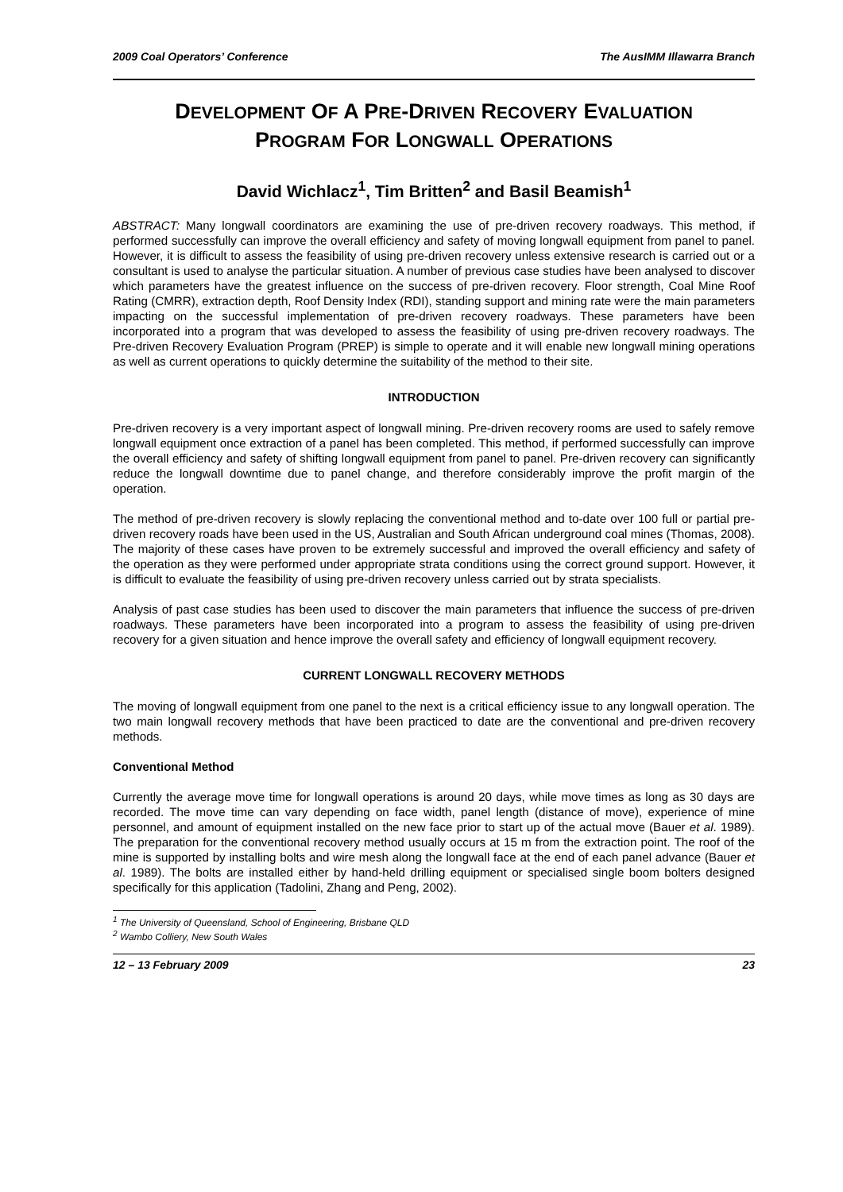2009 Coal Operators’ Conference The AusIMM Illawarra Branch
DEVELOPMENT OF A PRE-DRIVEN RECOVERY EVALUATION
PROGRAM FOR LONGWALL OPERATIONS
David Wichlacz<sup>1</sup>, Tim Britten<sup>2</sup> and Basil Beamish<sup>1</sup>
ABSTRACT: Many longwall coordinators are examining the use of pre-driven recovery roadways. This method, if performed successfully can improve the overall efficiency and safety of moving longwall equipment from panel to panel. However, it is difficult to assess the feasibility of using pre-driven recovery unless extensive research is carried out or a consultant is used to analyse the particular situation. A number of previous case studies have been analysed to discover which parameters have the greatest influence on the success of pre-driven recovery. Floor strength, Coal Mine Roof Rating (CMRR), extraction depth, Roof Density Index (RDI), standing support and mining rate were the main parameters impacting on the successful implementation of pre-driven recovery roadways. These parameters have been incorporated into a program that was developed to assess the feasibility of using pre-driven recovery roadways. The Pre-driven Recovery Evaluation Program (PREP) is simple to operate and it will enable new longwall mining operations as well as current operations to quickly determine the suitability of the method to their site.
INTRODUCTION
Pre-driven recovery is a very important aspect of longwall mining. Pre-driven recovery rooms are used to safely remove longwall equipment once extraction of a panel has been completed. This method, if performed successfully can improve the overall efficiency and safety of shifting longwall equipment from panel to panel. Pre-driven recovery can significantly reduce the longwall downtime due to panel change, and therefore considerably improve the profit margin of the operation.
The method of pre-driven recovery is slowly replacing the conventional method and to-date over 100 full or partial pre-driven recovery roads have been used in the US, Australian and South African underground coal mines (Thomas, 2008). The majority of these cases have proven to be extremely successful and improved the overall efficiency and safety of the operation as they were performed under appropriate strata conditions using the correct ground support. However, it is difficult to evaluate the feasibility of using pre-driven recovery unless carried out by strata specialists.
Analysis of past case studies has been used to discover the main parameters that influence the success of pre-driven roadways. These parameters have been incorporated into a program to assess the feasibility of using pre-driven recovery for a given situation and hence improve the overall safety and efficiency of longwall equipment recovery.
CURRENT LONGWALL RECOVERY METHODS
The moving of longwall equipment from one panel to the next is a critical efficiency issue to any longwall operation. The two main longwall recovery methods that have been practiced to date are the conventional and pre-driven recovery methods.
Conventional Method
Currently the average move time for longwall operations is around 20 days, while move times as long as 30 days are recorded. The move time can vary depending on face width, panel length (distance of move), experience of mine personnel, and amount of equipment installed on the new face prior to start up of the actual move (Bauer et al. 1989). The preparation for the conventional recovery method usually occurs at 15 m from the extraction point. The roof of the mine is supported by installing bolts and wire mesh along the longwall face at the end of each panel advance (Bauer et al. 1989). The bolts are installed either by hand-held drilling equipment or specialised single boom bolters designed specifically for this application (Tadolini, Zhang and Peng, 2002).
<sup>1</sup> The University of Queensland, School of Engineering, Brisbane QLD
<sup>2</sup> Wambo Colliery, New South Wales
12 – 13 February 2009 23